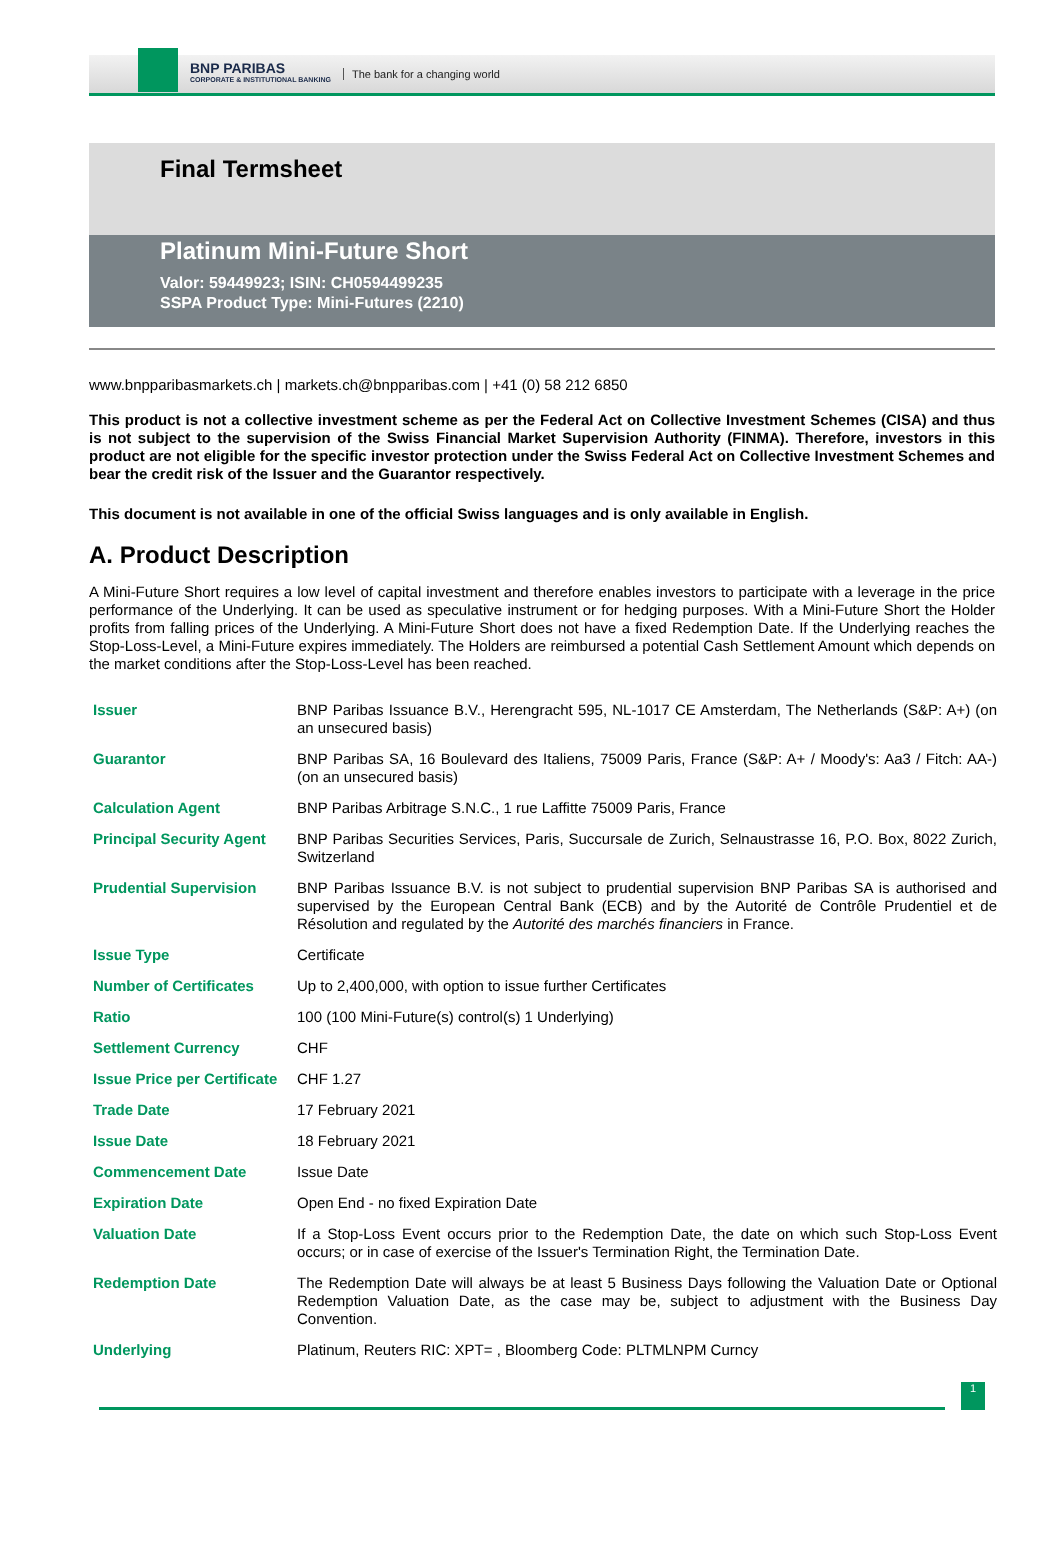BNP PARIBAS
CORPORATE & INSTITUTIONAL BANKING
The bank for a changing world
Final Termsheet
Platinum Mini-Future Short
Valor: 59449923; ISIN: CH0594499235
SSPA Product Type: Mini-Futures (2210)
www.bnpparibasmarkets.ch | markets.ch@bnpparibas.com | +41 (0) 58 212 6850
This product is not a collective investment scheme as per the Federal Act on Collective Investment Schemes (CISA) and thus is not subject to the supervision of the Swiss Financial Market Supervision Authority (FINMA). Therefore, investors in this product are not eligible for the specific investor protection under the Swiss Federal Act on Collective Investment Schemes and bear the credit risk of the Issuer and the Guarantor respectively.
This document is not available in one of the official Swiss languages and is only available in English.
A. Product Description
A Mini-Future Short requires a low level of capital investment and therefore enables investors to participate with a leverage in the price performance of the Underlying. It can be used as speculative instrument or for hedging purposes. With a Mini-Future Short the Holder profits from falling prices of the Underlying. A Mini-Future Short does not have a fixed Redemption Date. If the Underlying reaches the Stop-Loss-Level, a Mini-Future expires immediately. The Holders are reimbursed a potential Cash Settlement Amount which depends on the market conditions after the Stop-Loss-Level has been reached.
| Issuer | BNP Paribas Issuance B.V., Herengracht 595, NL-1017 CE Amsterdam, The Netherlands (S&P: A+) (on an unsecured basis) |
| Guarantor | BNP Paribas SA, 16 Boulevard des Italiens, 75009 Paris, France (S&P: A+ / Moody's: Aa3 / Fitch: AA-) (on an unsecured basis) |
| Calculation Agent | BNP Paribas Arbitrage S.N.C., 1 rue Laffitte 75009 Paris, France |
| Principal Security Agent | BNP Paribas Securities Services, Paris, Succursale de Zurich, Selnaustrasse 16, P.O. Box, 8022 Zurich, Switzerland |
| Prudential Supervision | BNP Paribas Issuance B.V. is not subject to prudential supervision BNP Paribas SA is authorised and supervised by the European Central Bank (ECB) and by the Autorité de Contrôle Prudentiel et de Résolution and regulated by the Autorité des marchés financiers in France. |
| Issue Type | Certificate |
| Number of Certificates | Up to 2,400,000, with option to issue further Certificates |
| Ratio | 100 (100 Mini-Future(s) control(s) 1 Underlying) |
| Settlement Currency | CHF |
| Issue Price per Certificate | CHF 1.27 |
| Trade Date | 17 February 2021 |
| Issue Date | 18 February 2021 |
| Commencement Date | Issue Date |
| Expiration Date | Open End - no fixed Expiration Date |
| Valuation Date | If a Stop-Loss Event occurs prior to the Redemption Date, the date on which such Stop-Loss Event occurs; or in case of exercise of the Issuer's Termination Right, the Termination Date. |
| Redemption Date | The Redemption Date will always be at least 5 Business Days following the Valuation Date or Optional Redemption Valuation Date, as the case may be, subject to adjustment with the Business Day Convention. |
| Underlying | Platinum, Reuters RIC: XPT= , Bloomberg Code: PLTMLNPM Curncy |
1